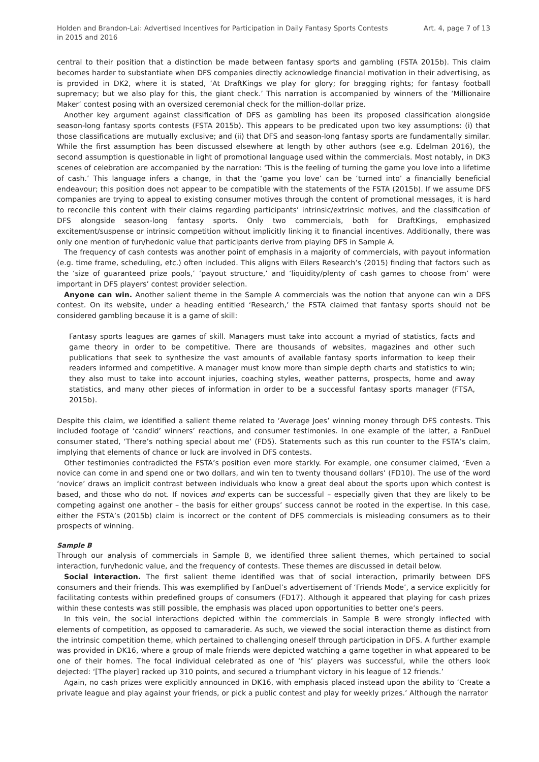Holden and Brandon-Lai: Advertised Incentives for Participation in Daily Fantasy Sports Contests in 2015 and 2016
Art. 4, page 7 of 13
central to their position that a distinction be made between fantasy sports and gambling (FSTA 2015b). This claim becomes harder to substantiate when DFS companies directly acknowledge financial motivation in their advertising, as is provided in DK2, where it is stated, ‘At DraftKings we play for glory; for bragging rights; for fantasy football supremacy; but we also play for this, the giant check.’ This narration is accompanied by winners of the ‘Millionaire Maker’ contest posing with an oversized ceremonial check for the million-dollar prize.
Another key argument against classification of DFS as gambling has been its proposed classification alongside season-long fantasy sports contests (FSTA 2015b). This appears to be predicated upon two key assumptions: (i) that those classifications are mutually exclusive; and (ii) that DFS and season-long fantasy sports are fundamentally similar. While the first assumption has been discussed elsewhere at length by other authors (see e.g. Edelman 2016), the second assumption is questionable in light of promotional language used within the commercials. Most notably, in DK3 scenes of celebration are accompanied by the narration: ‘This is the feeling of turning the game you love into a lifetime of cash.’ This language infers a change, in that the ‘game you love’ can be ‘turned into’ a financially beneficial endeavour; this position does not appear to be compatible with the statements of the FSTA (2015b). If we assume DFS companies are trying to appeal to existing consumer motives through the content of promotional messages, it is hard to reconcile this content with their claims regarding participants’ intrinsic/extrinsic motives, and the classification of DFS alongside season-long fantasy sports. Only two commercials, both for DraftKings, emphasized excitement/suspense or intrinsic competition without implicitly linking it to financial incentives. Additionally, there was only one mention of fun/hedonic value that participants derive from playing DFS in Sample A.
The frequency of cash contests was another point of emphasis in a majority of commercials, with payout information (e.g. time frame, scheduling, etc.) often included. This aligns with Eilers Research’s (2015) finding that factors such as the ‘size of guaranteed prize pools,’ ‘payout structure,’ and ‘liquidity/plenty of cash games to choose from’ were important in DFS players’ contest provider selection.
Anyone can win. Another salient theme in the Sample A commercials was the notion that anyone can win a DFS contest. On its website, under a heading entitled ‘Research,’ the FSTA claimed that fantasy sports should not be considered gambling because it is a game of skill:
Fantasy sports leagues are games of skill. Managers must take into account a myriad of statistics, facts and game theory in order to be competitive. There are thousands of websites, magazines and other such publications that seek to synthesize the vast amounts of available fantasy sports information to keep their readers informed and competitive. A manager must know more than simple depth charts and statistics to win; they also must to take into account injuries, coaching styles, weather patterns, prospects, home and away statistics, and many other pieces of information in order to be a successful fantasy sports manager (FTSA, 2015b).
Despite this claim, we identified a salient theme related to ‘Average Joes’ winning money through DFS contests. This included footage of ‘candid’ winners’ reactions, and consumer testimonies. In one example of the latter, a FanDuel consumer stated, ‘There’s nothing special about me’ (FD5). Statements such as this run counter to the FSTA’s claim, implying that elements of chance or luck are involved in DFS contests.
Other testimonies contradicted the FSTA’s position even more starkly. For example, one consumer claimed, ‘Even a novice can come in and spend one or two dollars, and win ten to twenty thousand dollars’ (FD10). The use of the word ‘novice’ draws an implicit contrast between individuals who know a great deal about the sports upon which contest is based, and those who do not. If novices and experts can be successful – especially given that they are likely to be competing against one another – the basis for either groups’ success cannot be rooted in the expertise. In this case, either the FSTA’s (2015b) claim is incorrect or the content of DFS commercials is misleading consumers as to their prospects of winning.
Sample B
Through our analysis of commercials in Sample B, we identified three salient themes, which pertained to social interaction, fun/hedonic value, and the frequency of contests. These themes are discussed in detail below.
Social interaction. The first salient theme identified was that of social interaction, primarily between DFS consumers and their friends. This was exemplified by FanDuel’s advertisement of ‘Friends Mode’, a service explicitly for facilitating contests within predefined groups of consumers (FD17). Although it appeared that playing for cash prizes within these contests was still possible, the emphasis was placed upon opportunities to better one’s peers.
In this vein, the social interactions depicted within the commercials in Sample B were strongly inflected with elements of competition, as opposed to camaraderie. As such, we viewed the social interaction theme as distinct from the intrinsic competition theme, which pertained to challenging oneself through participation in DFS. A further example was provided in DK16, where a group of male friends were depicted watching a game together in what appeared to be one of their homes. The focal individual celebrated as one of ‘his’ players was successful, while the others look dejected: ‘[The player] racked up 310 points, and secured a triumphant victory in his league of 12 friends.’
Again, no cash prizes were explicitly announced in DK16, with emphasis placed instead upon the ability to ‘Create a private league and play against your friends, or pick a public contest and play for weekly prizes.’ Although the narrator